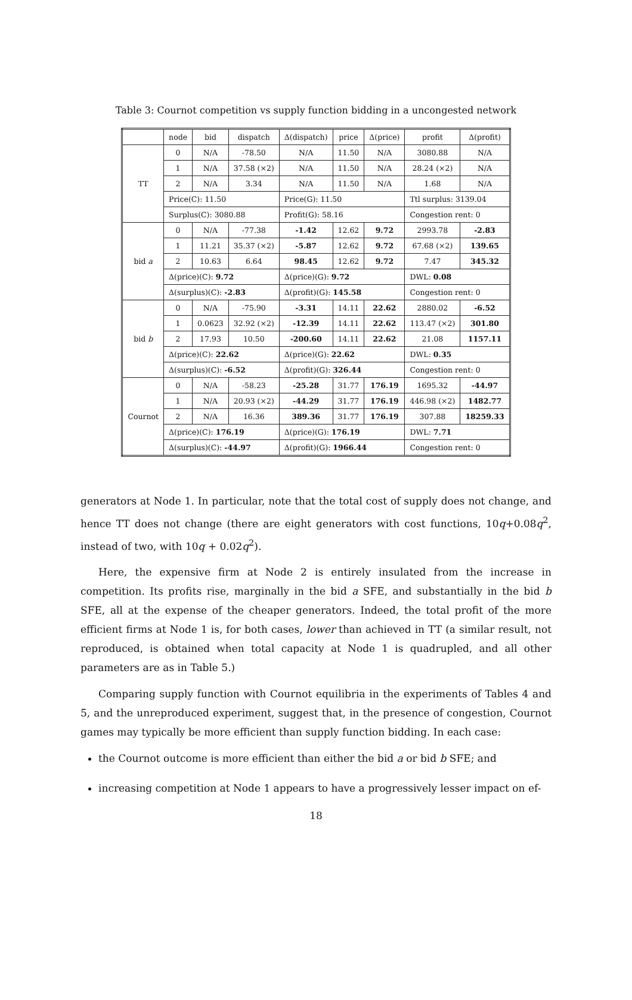Table 3: Cournot competition vs supply function bidding in a uncongested network
| | node | bid | dispatch | Δ(dispatch) | price | Δ(price) | profit | Δ(profit) |
| --- | --- | --- | --- | --- | --- | --- | --- | --- |
| TT | 0 | N/A | -78.50 | N/A | 11.50 | N/A | 3080.88 | N/A |
| | 1 | N/A | 37.58 (×2) | N/A | 11.50 | N/A | 28.24 (×2) | N/A |
| | 2 | N/A | 3.34 | N/A | 11.50 | N/A | 1.68 | N/A |
| | Price(C): 11.50 | | | Price(G): 11.50 | | | Ttl surplus: 3139.04 | |
| | Surplus(C): 3080.88 | | | Profit(G): 58.16 | | | Congestion rent: 0 | |
| bid a | 0 | N/A | -77.38 | -1.42 | 12.62 | 9.72 | 2993.78 | -2.83 |
| | 1 | 11.21 | 35.37 (×2) | -5.87 | 12.62 | 9.72 | 67.68 (×2) | 139.65 |
| | 2 | 10.63 | 6.64 | 98.45 | 12.62 | 9.72 | 7.47 | 345.32 |
| | Δ(price)(C): 9.72 | | | Δ(price)(G): 9.72 | | | DWL: 0.08 | |
| | Δ(surplus)(C): -2.83 | | | Δ(profit)(G): 145.58 | | | Congestion rent: 0 | |
| bid b | 0 | N/A | -75.90 | -3.31 | 14.11 | 22.62 | 2880.02 | -6.52 |
| | 1 | 0.0623 | 32.92 (×2) | -12.39 | 14.11 | 22.62 | 113.47 (×2) | 301.80 |
| | 2 | 17.93 | 10.50 | -200.60 | 14.11 | 22.62 | 21.08 | 1157.11 |
| | Δ(price)(C): 22.62 | | | Δ(price)(G): 22.62 | | | DWL: 0.35 | |
| | Δ(surplus)(C): -6.52 | | | Δ(profit)(G): 326.44 | | | Congestion rent: 0 | |
| Cournot | 0 | N/A | -58.23 | -25.28 | 31.77 | 176.19 | 1695.32 | -44.97 |
| | 1 | N/A | 20.93 (×2) | -44.29 | 31.77 | 176.19 | 446.98 (×2) | 1482.77 |
| | 2 | N/A | 16.36 | 389.36 | 31.77 | 176.19 | 307.88 | 18259.33 |
| | Δ(price)(C): 176.19 | | | Δ(price)(G): 176.19 | | | DWL: 7.71 | |
| | Δ(surplus)(C): -44.97 | | | Δ(profit)(G): 1966.44 | | | Congestion rent: 0 | |
generators at Node 1. In particular, note that the total cost of supply does not change, and hence TT does not change (there are eight generators with cost functions, 10q+0.08q<sup>2</sup>, instead of two, with 10q + 0.02q<sup>2</sup>).
Here, the expensive firm at Node 2 is entirely insulated from the increase in competition. Its profits rise, marginally in the bid a SFE, and substantially in the bid b SFE, all at the expense of the cheaper generators. Indeed, the total profit of the more efficient firms at Node 1 is, for both cases, lower than achieved in TT (a similar result, not reproduced, is obtained when total capacity at Node 1 is quadrupled, and all other parameters are as in Table 5.)
Comparing supply function with Cournot equilibria in the experiments of Tables 4 and 5, and the unreproduced experiment, suggest that, in the presence of congestion, Cournot games may typically be more efficient than supply function bidding. In each case:
the Cournot outcome is more efficient than either the bid a or bid b SFE; and
increasing competition at Node 1 appears to have a progressively lesser impact on ef-
18